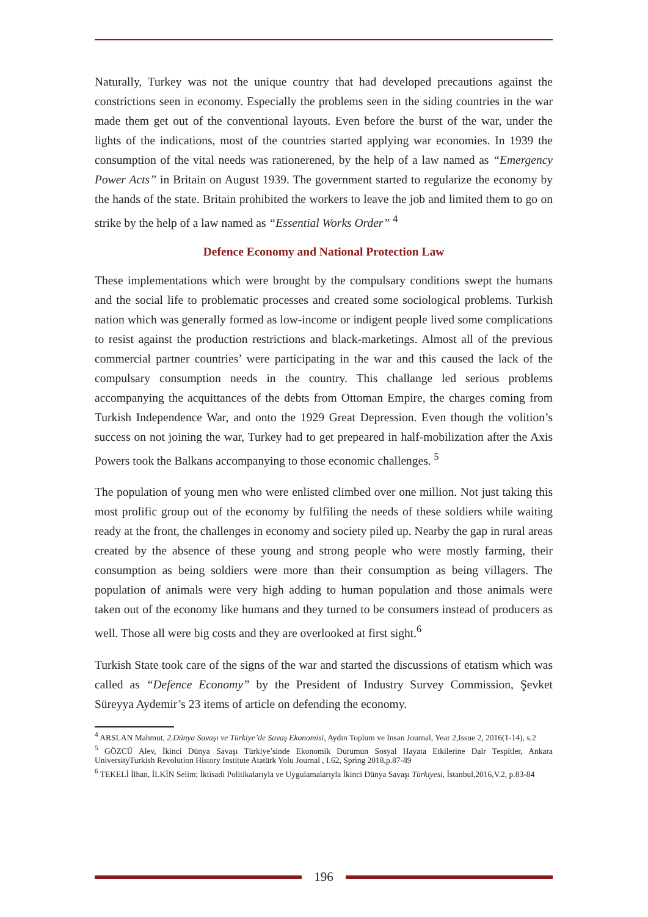Naturally, Turkey was not the unique country that had developed precautions against the constrictions seen in economy. Especially the problems seen in the siding countries in the war made them get out of the conventional layouts. Even before the burst of the war, under the lights of the indications, most of the countries started applying war economies. In 1939 the consumption of the vital needs was rationerened, by the help of a law named as “Emergency Power Acts” in Britain on August 1939. The government started to regularize the economy by the hands of the state. Britain prohibited the workers to leave the job and limited them to go on strike by the help of a law named as “Essential Works Order” <sup>4</sup>
Defence Economy and National Protection Law
These implementations which were brought by the compulsary conditions swept the humans and the social life to problematic processes and created some sociological problems. Turkish nation which was generally formed as low-income or indigent people lived some complications to resist against the production restrictions and black-marketings. Almost all of the previous commercial partner countries’ were participating in the war and this caused the lack of the compulsary consumption needs in the country. This challange led serious problems accompanying the acquittances of the debts from Ottoman Empire, the charges coming from Turkish Independence War, and onto the 1929 Great Depression. Even though the volition’s success on not joining the war, Turkey had to get prepeared in half-mobilization after the Axis Powers took the Balkans accompanying to those economic challenges. <sup>5</sup>
The population of young men who were enlisted climbed over one million. Not just taking this most prolific group out of the economy by fulfiling the needs of these soldiers while waiting ready at the front, the challenges in economy and society piled up. Nearby the gap in rural areas created by the absence of these young and strong people who were mostly farming, their consumption as being soldiers were more than their consumption as being villagers. The population of animals were very high adding to human population and those animals were taken out of the economy like humans and they turned to be consumers instead of producers as well. Those all were big costs and they are overlooked at first sight.<sup>6</sup>
Turkish State took care of the signs of the war and started the discussions of etatism which was called as “Defence Economy” by the President of Industry Survey Commission, Şevket Süreyya Aydemir’s 23 items of article on defending the economy.
<sup>4</sup> ARSLAN Mahmut, 2.Dünya Savaşı ve Türkiye’de Savaş Ekonomisi, Aydın Toplum ve İnsan Journal, Year 2,Issue 2, 2016(1-14), s.2
<sup>5</sup> GÖZCÜ Alev, İkinci Dünya Savaşı Türkiye’sinde Ekonomik Durumun Sosyal Hayata Etkilerine Dair Tespitler, Ankara UniversityTurkish Revolution History Institute Atatürk Yolu Journal , I.62, Spring 2018,p.87-89
<sup>6</sup> TEKELİ İlhan, İLKİN Selim; İktisadi Politikalarıyla ve Uygulamalarıyla İkinci Dünya Savaşı Türkiyesi, İstanbul,2016,V.2, p.83-84
196